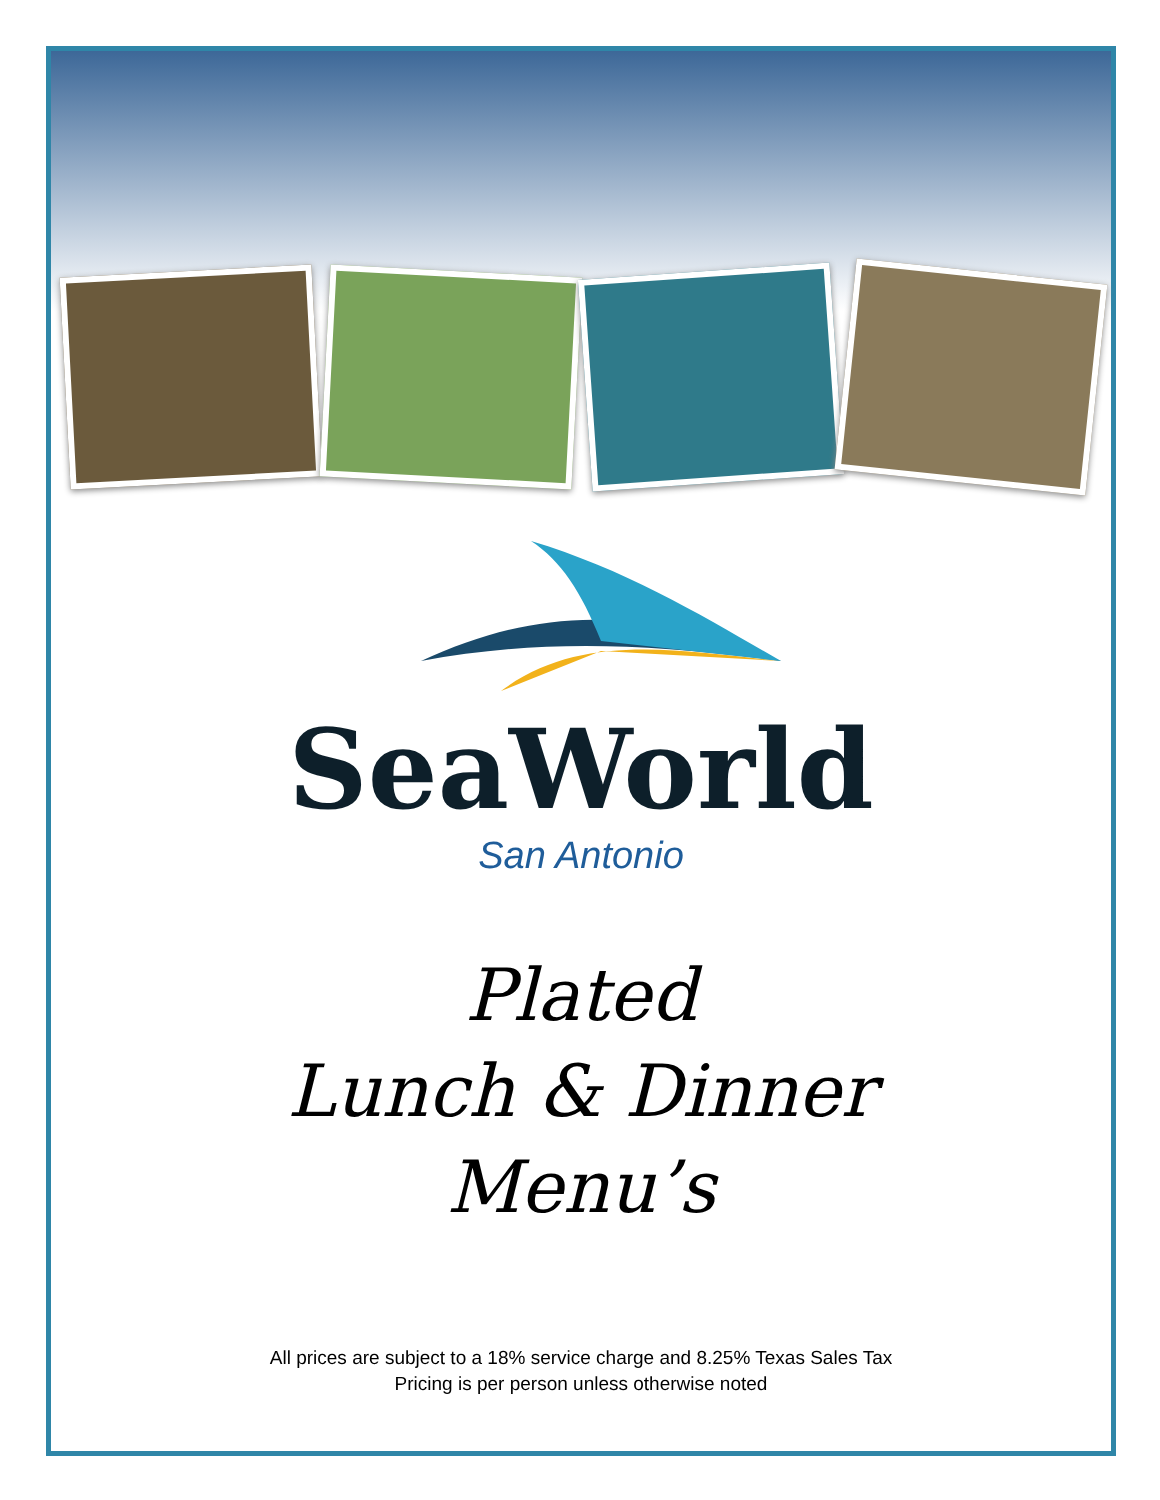SeaWorld
San Antonio
Plated
Lunch & Dinner
Menu’s
All prices are subject to a 18% service charge and 8.25% Texas Sales Tax
Pricing is per person unless otherwise noted